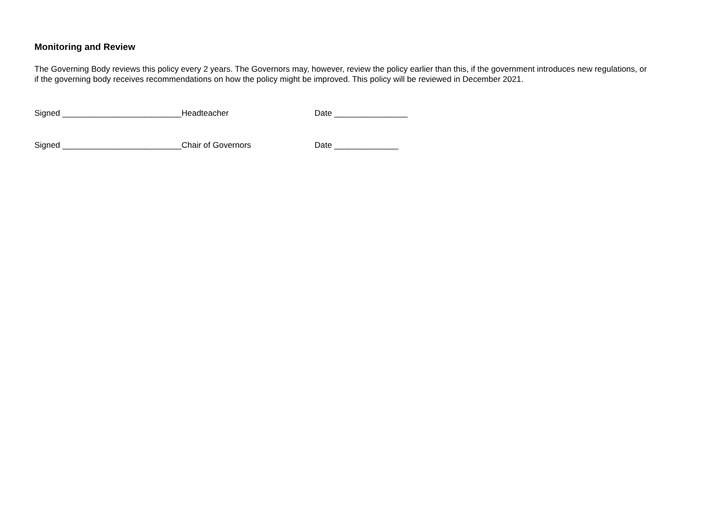Monitoring and Review
The Governing Body reviews this policy every 2 years. The Governors may, however, review the policy earlier than this, if the government introduces new regulations, or if the governing body receives recommendations on how the policy might be improved. This policy will be reviewed in December 2021.
Signed __________________________Headteacher Date ________________
Signed __________________________Chair of Governors Date ______________